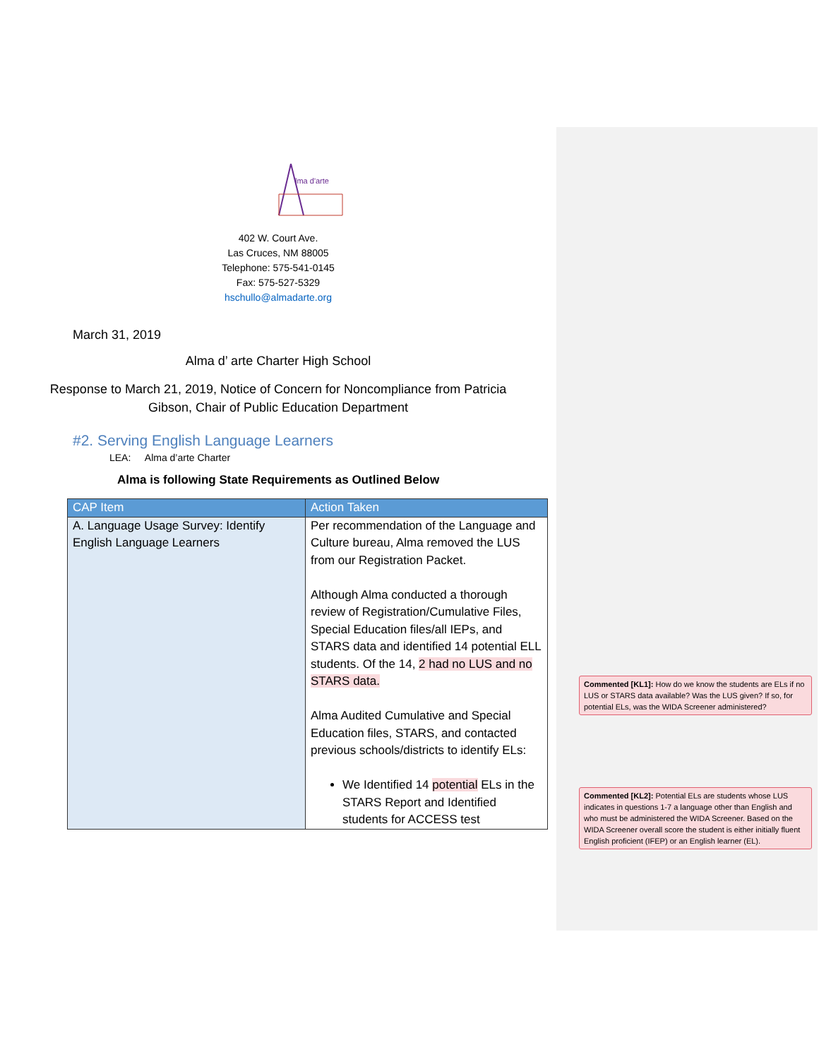Commented [KL1]: How do we know the students are ELs if no LUS or STARS data available? Was the LUS given? If so, for potential ELs, was the WIDA Screener administered?
Commented [KL2]: Potential ELs are students whose LUS indicates in questions 1-7 a language other than English and who must be administered the WIDA Screener. Based on the WIDA Screener overall score the student is either initially fluent English proficient (IFEP) or an English learner (EL).
lma d'arte
402 W. Court Ave.
Las Cruces, NM 88005
Telephone: 575-541-0145
Fax: 575-527-5329
hschullo@almadarte.org
March 31, 2019
Alma d’ arte Charter High School
Response to March 21, 2019, Notice of Concern for Noncompliance from Patricia
Gibson, Chair of Public Education Department
#2. Serving English Language Learners
LEA: Alma d’arte Charter
Alma is following State Requirements as Outlined Below
| CAP Item | Action Taken |
| --- | --- |
| A. Language Usage Survey: Identify English Language Learners | Per recommendation of the Language and Culture bureau, Alma removed the LUS from our Registration Packet. Although Alma conducted a thorough review of Registration/Cumulative Files, Special Education files/all IEPs, and STARS data and identified 14 potential ELL students. Of the 14, 2 had no LUS and no STARS data. Alma Audited Cumulative and Special Education files, STARS, and contacted previous schools/districts to identify ELs: We Identified 14 potential ELs in the STARS Report and Identified students for ACCESS test |